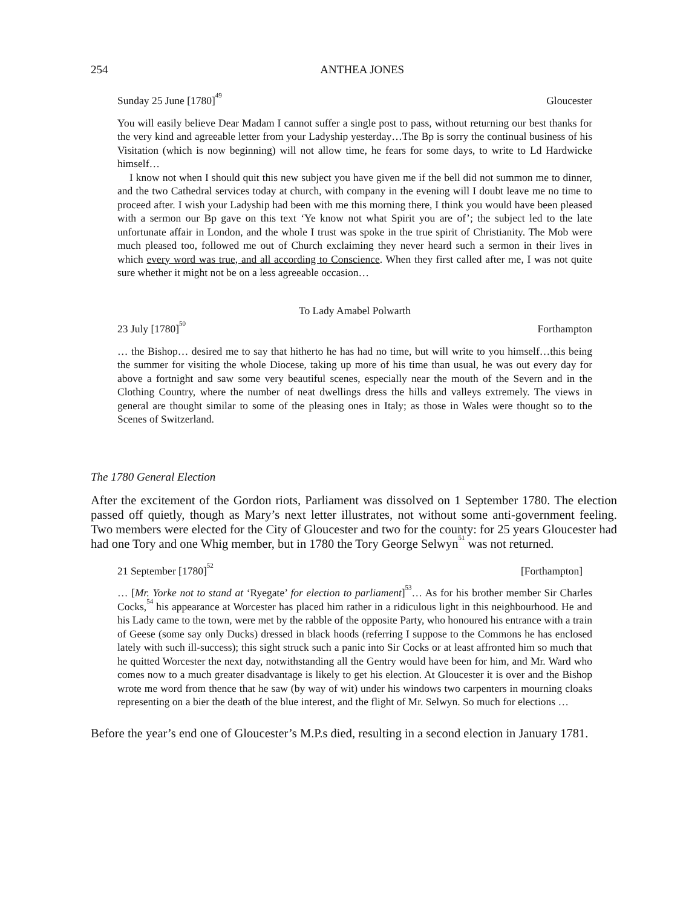254 ANTHEA JONES
Sunday 25 June [1780]<sup>49</sup> Gloucester
You will easily believe Dear Madam I cannot suffer a single post to pass, without returning our best thanks for the very kind and agreeable letter from your Ladyship yesterday…The Bp is sorry the continual business of his Visitation (which is now beginning) will not allow time, he fears for some days, to write to Ld Hardwicke himself…
I know not when I should quit this new subject you have given me if the bell did not summon me to dinner, and the two Cathedral services today at church, with company in the evening will I doubt leave me no time to proceed after. I wish your Ladyship had been with me this morning there, I think you would have been pleased with a sermon our Bp gave on this text ‘Ye know not what Spirit you are of’; the subject led to the late unfortunate affair in London, and the whole I trust was spoke in the true spirit of Christianity. The Mob were much pleased too, followed me out of Church exclaiming they never heard such a sermon in their lives in which every word was true, and all according to Conscience. When they first called after me, I was not quite sure whether it might not be on a less agreeable occasion…
To Lady Amabel Polwarth
23 July [1780]<sup>50</sup> Forthampton
… the Bishop… desired me to say that hitherto he has had no time, but will write to you himself…this being the summer for visiting the whole Diocese, taking up more of his time than usual, he was out every day for above a fortnight and saw some very beautiful scenes, especially near the mouth of the Severn and in the Clothing Country, where the number of neat dwellings dress the hills and valleys extremely. The views in general are thought similar to some of the pleasing ones in Italy; as those in Wales were thought so to the Scenes of Switzerland.
The 1780 General Election
After the excitement of the Gordon riots, Parliament was dissolved on 1 September 1780. The election passed off quietly, though as Mary’s next letter illustrates, not without some anti-government feeling. Two members were elected for the City of Gloucester and two for the county: for 25 years Gloucester had had one Tory and one Whig member, but in 1780 the Tory George Selwyn<sup>51</sup> was not returned.
21 September [1780]<sup>52</sup> [Forthampton]
… [Mr. Yorke not to stand at ‘Ryegate’ for election to parliament]<sup>53</sup>… As for his brother member Sir Charles Cocks,<sup>54</sup> his appearance at Worcester has placed him rather in a ridiculous light in this neighbourhood. He and his Lady came to the town, were met by the rabble of the opposite Party, who honoured his entrance with a train of Geese (some say only Ducks) dressed in black hoods (referring I suppose to the Commons he has enclosed lately with such ill-success); this sight struck such a panic into Sir Cocks or at least affronted him so much that he quitted Worcester the next day, notwithstanding all the Gentry would have been for him, and Mr. Ward who comes now to a much greater disadvantage is likely to get his election. At Gloucester it is over and the Bishop wrote me word from thence that he saw (by way of wit) under his windows two carpenters in mourning cloaks representing on a bier the death of the blue interest, and the flight of Mr. Selwyn. So much for elections …
Before the year’s end one of Gloucester’s M.P.s died, resulting in a second election in January 1781.